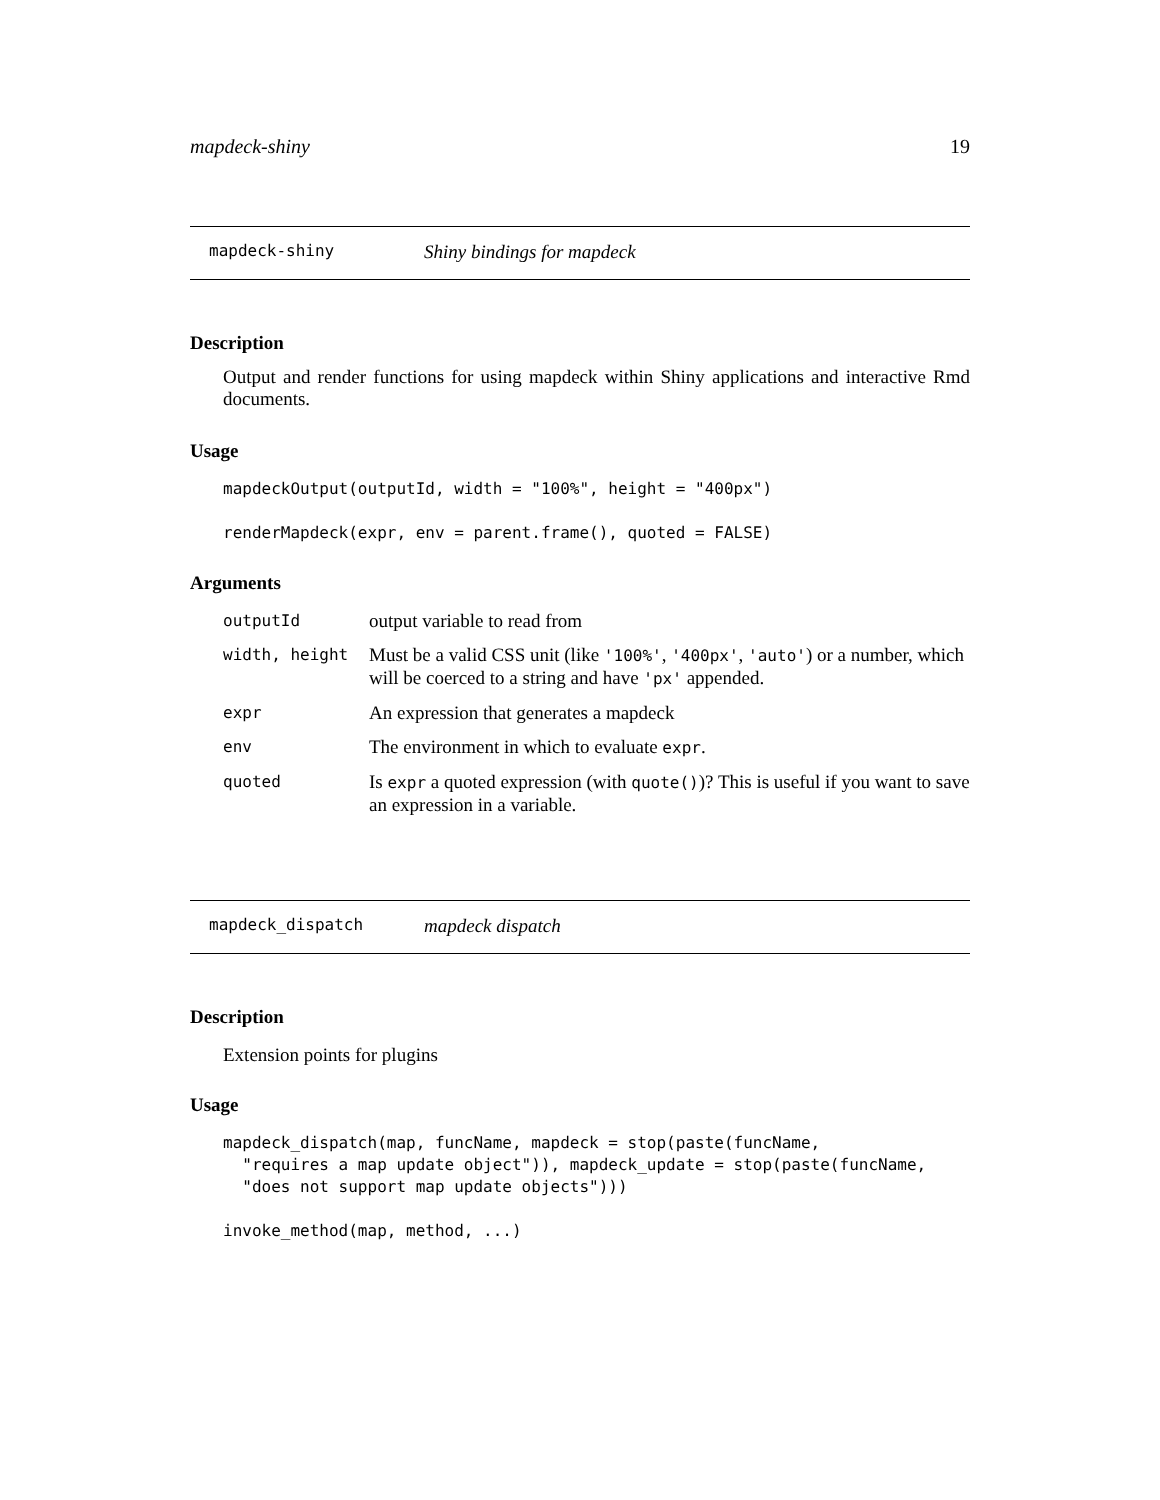mapdeck-shiny 19
mapdeck-shiny Shiny bindings for mapdeck
Description
Output and render functions for using mapdeck within Shiny applications and interactive Rmd documents.
Usage
mapdeckOutput(outputId, width = "100%", height = "400px")

renderMapdeck(expr, env = parent.frame(), quoted = FALSE)
Arguments
| outputId | output variable to read from |
| width, height | Must be a valid CSS unit (like '100%' , '400px' , 'auto' ) or a number, which will be coerced to a string and have 'px' appended. |
| expr | An expression that generates a mapdeck |
| env | The environment in which to evaluate expr . |
| quoted | Is expr a quoted expression (with quote() )? This is useful if you want to save an expression in a variable. |
mapdeck_dispatch mapdeck dispatch
Description
Extension points for plugins
Usage
mapdeck_dispatch(map, funcName, mapdeck = stop(paste(funcName,
  "requires a map update object")), mapdeck_update = stop(paste(funcName,
  "does not support map update objects")))

invoke_method(map, method, ...)